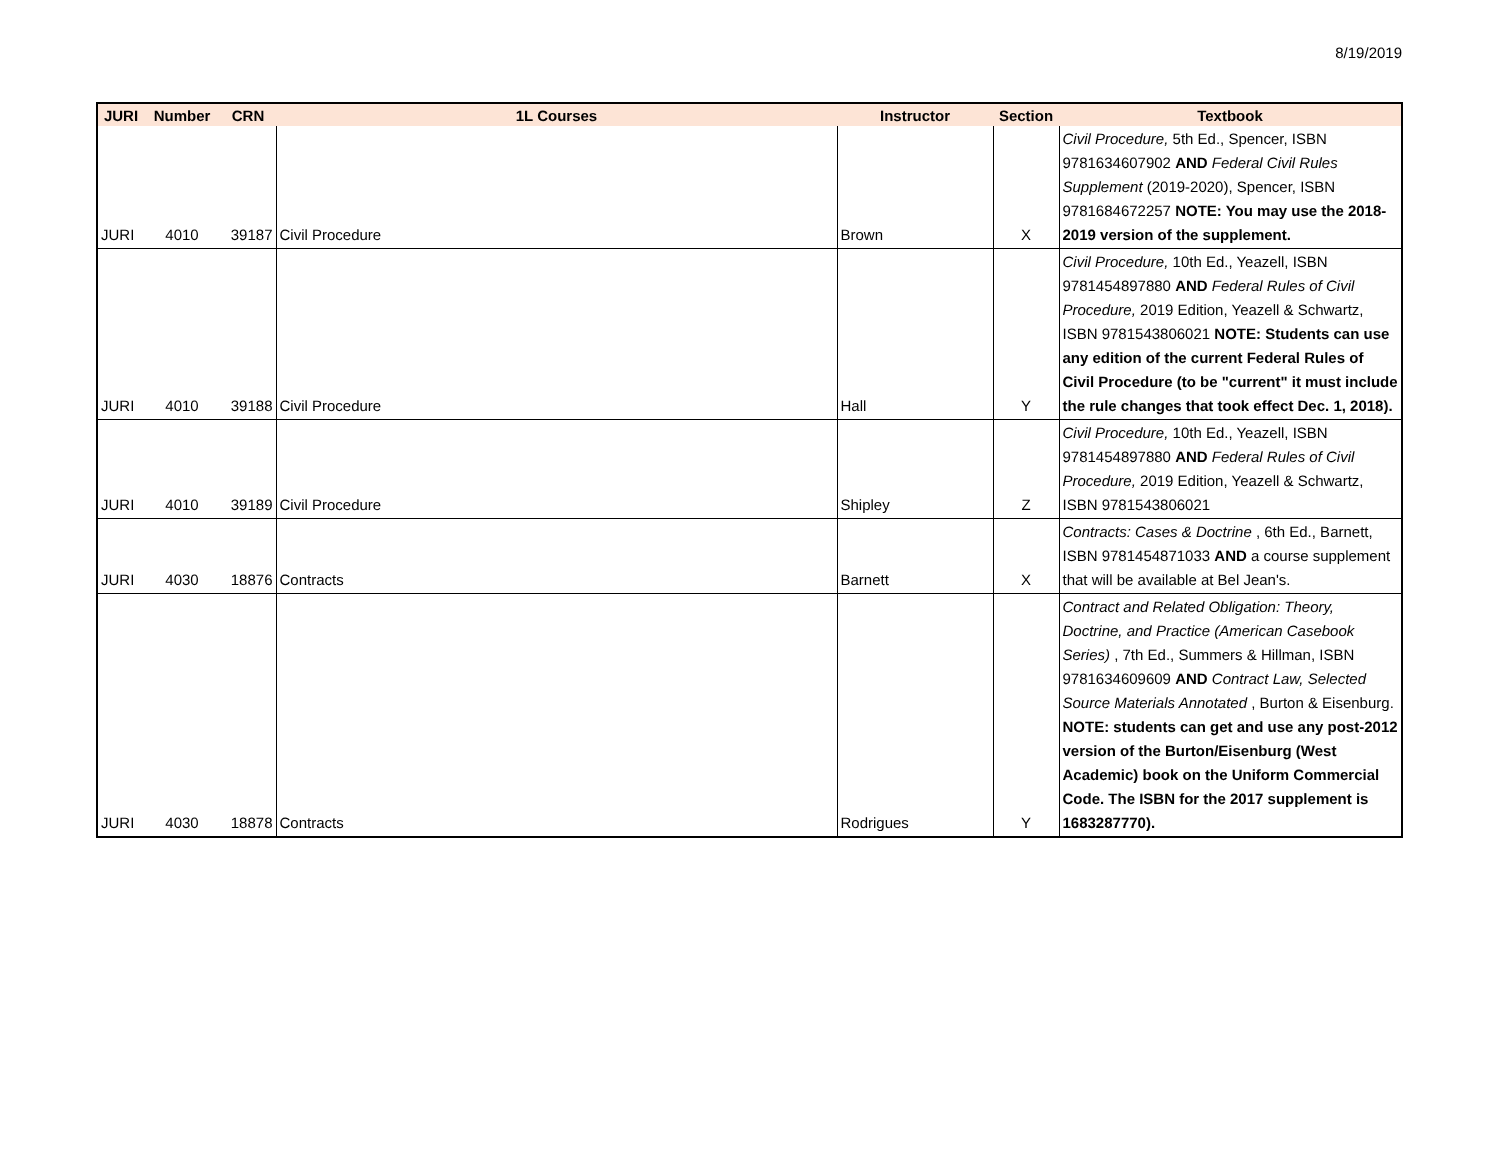8/19/2019
| JURI | Number | CRN | 1L Courses | Instructor | Section | Textbook |
| --- | --- | --- | --- | --- | --- | --- |
| JURI | 4010 | 39187 | Civil Procedure | Brown | X | Civil Procedure, 5th Ed., Spencer, ISBN 9781634607902 AND Federal Civil Rules Supplement (2019-2020), Spencer, ISBN 9781684672257 NOTE: You may use the 2018-2019 version of the supplement. |
| JURI | 4010 | 39188 | Civil Procedure | Hall | Y | Civil Procedure, 10th Ed., Yeazell, ISBN 9781454897880 AND Federal Rules of Civil Procedure, 2019 Edition, Yeazell & Schwartz, ISBN 9781543806021 NOTE: Students can use any edition of the current Federal Rules of Civil Procedure (to be "current" it must include the rule changes that took effect Dec. 1, 2018). |
| JURI | 4010 | 39189 | Civil Procedure | Shipley | Z | Civil Procedure, 10th Ed., Yeazell, ISBN 9781454897880 AND Federal Rules of Civil Procedure, 2019 Edition, Yeazell & Schwartz, ISBN 9781543806021 |
| JURI | 4030 | 18876 | Contracts | Barnett | X | Contracts: Cases & Doctrine , 6th Ed., Barnett, ISBN 9781454871033 AND a course supplement that will be available at Bel Jean's. |
| JURI | 4030 | 18878 | Contracts | Rodrigues | Y | Contract and Related Obligation: Theory, Doctrine, and Practice (American Casebook Series) , 7th Ed., Summers & Hillman, ISBN 9781634609609 AND Contract Law, Selected Source Materials Annotated , Burton & Eisenburg. NOTE: students can get and use any post-2012 version of the Burton/Eisenburg (West Academic) book on the Uniform Commercial Code. The ISBN for the 2017 supplement is 1683287770). |